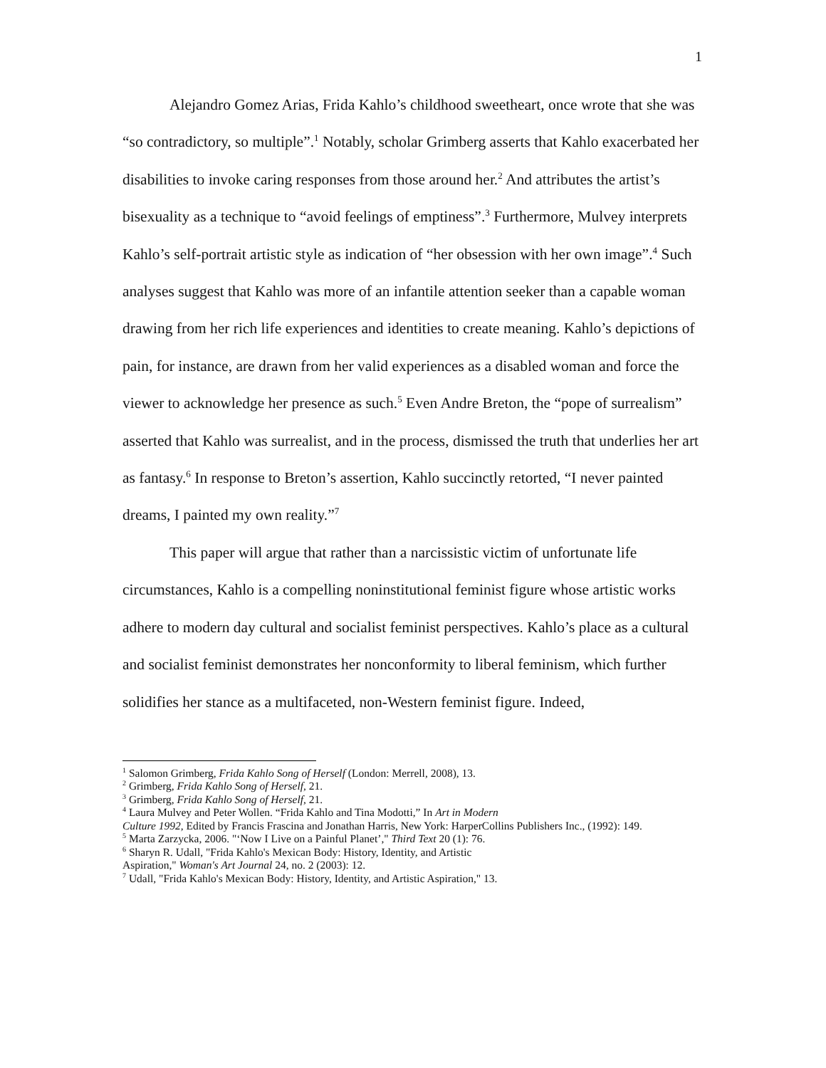1
Alejandro Gomez Arias, Frida Kahlo’s childhood sweetheart, once wrote that she was “so contradictory, so multiple”.<sup>1</sup> Notably, scholar Grimberg asserts that Kahlo exacerbated her disabilities to invoke caring responses from those around her.<sup>2</sup> And attributes the artist’s bisexuality as a technique to “avoid feelings of emptiness”.<sup>3</sup> Furthermore, Mulvey interprets Kahlo’s self-portrait artistic style as indication of “her obsession with her own image”.<sup>4</sup> Such analyses suggest that Kahlo was more of an infantile attention seeker than a capable woman drawing from her rich life experiences and identities to create meaning. Kahlo’s depictions of pain, for instance, are drawn from her valid experiences as a disabled woman and force the viewer to acknowledge her presence as such.<sup>5</sup> Even Andre Breton, the “pope of surrealism” asserted that Kahlo was surrealist, and in the process, dismissed the truth that underlies her art as fantasy.<sup>6</sup> In response to Breton’s assertion, Kahlo succinctly retorted, “I never painted dreams, I painted my own reality.”<sup>7</sup>
This paper will argue that rather than a narcissistic victim of unfortunate life circumstances, Kahlo is a compelling noninstitutional feminist figure whose artistic works adhere to modern day cultural and socialist feminist perspectives. Kahlo’s place as a cultural and socialist feminist demonstrates her nonconformity to liberal feminism, which further solidifies her stance as a multifaceted, non-Western feminist figure. Indeed,
<sup>1</sup> Salomon Grimberg, Frida Kahlo Song of Herself (London: Merrell, 2008), 13.
<sup>2</sup> Grimberg, Frida Kahlo Song of Herself, 21.
<sup>3</sup> Grimberg, Frida Kahlo Song of Herself, 21.
<sup>4</sup> Laura Mulvey and Peter Wollen. “Frida Kahlo and Tina Modotti,” In Art in Modern
Culture 1992, Edited by Francis Frascina and Jonathan Harris, New York: HarperCollins Publishers Inc., (1992): 149.
<sup>5</sup> Marta Zarzycka, 2006. "‘Now I Live on a Painful Planet’," Third Text 20 (1): 76.
<sup>6</sup> Sharyn R. Udall, "Frida Kahlo's Mexican Body: History, Identity, and Artistic
Aspiration," Woman's Art Journal 24, no. 2 (2003): 12.
<sup>7</sup> Udall, "Frida Kahlo's Mexican Body: History, Identity, and Artistic Aspiration," 13.